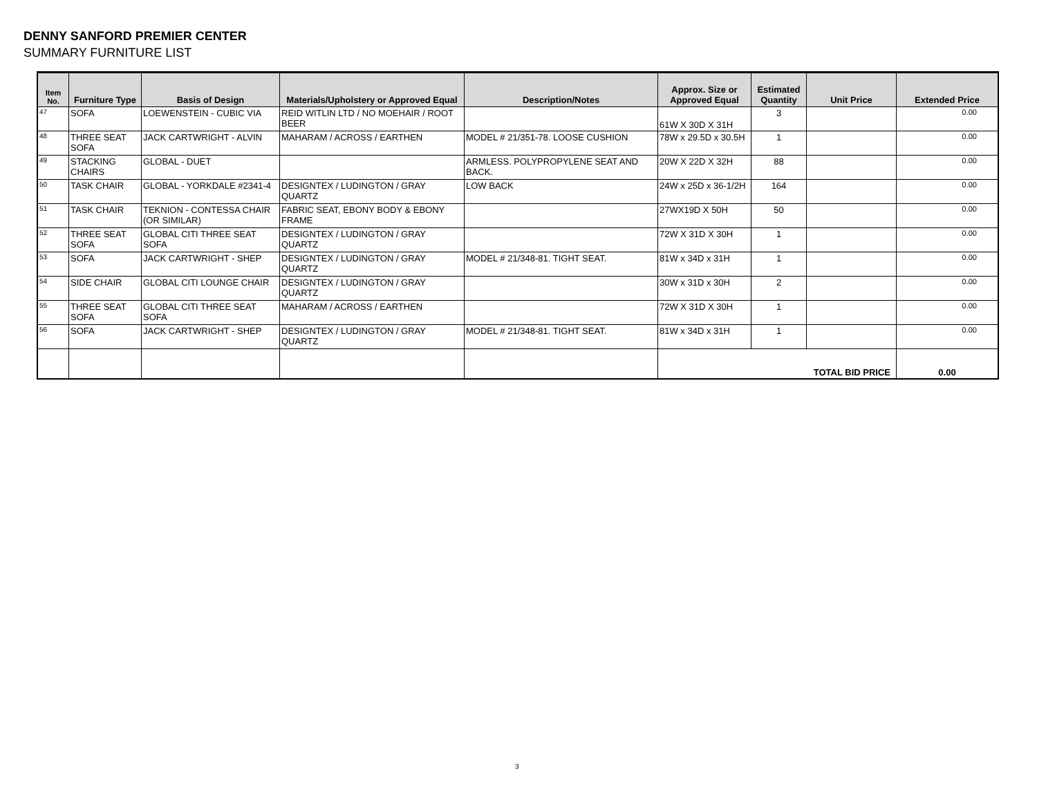DENNY SANFORD PREMIER CENTER
SUMMARY FURNITURE LIST
| Item No. | Furniture Type | Basis of Design | Materials/Upholstery or Approved Equal | Description/Notes | Approx. Size or Approved Equal | Estimated Quantity | Unit Price | Extended Price |
| --- | --- | --- | --- | --- | --- | --- | --- | --- |
| 47 | SOFA | LOEWENSTEIN - CUBIC VIA | REID WITLIN LTD / NO MOEHAIR / ROOT BEER | | 61W X 30D X 31H | 3 | | 0.00 |
| 48 | THREE SEAT SOFA | JACK CARTWRIGHT - ALVIN | MAHARAM / ACROSS / EARTHEN | MODEL # 21/351-78. LOOSE CUSHION | 78W x 29.5D x 30.5H | 1 | | 0.00 |
| 49 | STACKING CHAIRS | GLOBAL - DUET | | ARMLESS. POLYPROPYLENE SEAT AND BACK. | 20W X 22D X 32H | 88 | | 0.00 |
| 50 | TASK CHAIR | GLOBAL - YORKDALE #2341-4 | DESIGNTEX / LUDINGTON / GRAY QUARTZ | LOW BACK | 24W x 25D x 36-1/2H | 164 | | 0.00 |
| 51 | TASK CHAIR | TEKNION - CONTESSA CHAIR (OR SIMILAR) | FABRIC SEAT, EBONY BODY & EBONY FRAME | | 27WX19D X 50H | 50 | | 0.00 |
| 52 | THREE SEAT SOFA | GLOBAL CITI THREE SEAT SOFA | DESIGNTEX / LUDINGTON / GRAY QUARTZ | | 72W X 31D X 30H | 1 | | 0.00 |
| 53 | SOFA | JACK CARTWRIGHT - SHEP | DESIGNTEX / LUDINGTON / GRAY QUARTZ | MODEL # 21/348-81. TIGHT SEAT. | 81W x 34D x 31H | 1 | | 0.00 |
| 54 | SIDE CHAIR | GLOBAL CITI LOUNGE CHAIR | DESIGNTEX / LUDINGTON / GRAY QUARTZ | | 30W x 31D x 30H | 2 | | 0.00 |
| 55 | THREE SEAT SOFA | GLOBAL CITI THREE SEAT SOFA | MAHARAM / ACROSS / EARTHEN | | 72W X 31D X 30H | 1 | | 0.00 |
| 56 | SOFA | JACK CARTWRIGHT - SHEP | DESIGNTEX / LUDINGTON / GRAY QUARTZ | MODEL # 21/348-81. TIGHT SEAT. | 81W x 34D x 31H | 1 | | 0.00 |
| | | | | | TOTAL BID PRICE | | | 0.00 |
3